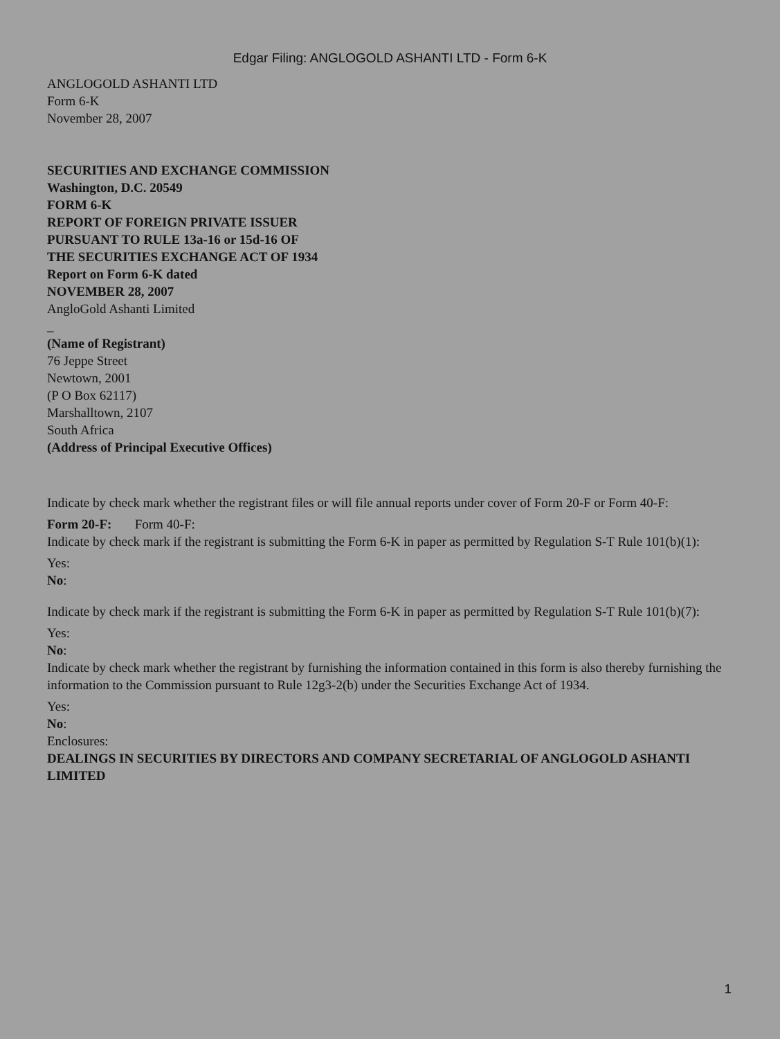Edgar Filing: ANGLOGOLD ASHANTI LTD - Form 6-K
ANGLOGOLD ASHANTI LTD
Form 6-K
November 28, 2007
SECURITIES AND EXCHANGE COMMISSION
Washington, D.C. 20549
FORM 6-K
REPORT OF FOREIGN PRIVATE ISSUER
PURSUANT TO RULE 13a-16 or 15d-16 OF
THE SECURITIES EXCHANGE ACT OF 1934
Report on Form 6-K dated
NOVEMBER 28, 2007
AngloGold Ashanti Limited
_
(Name of Registrant)
76 Jeppe Street
Newtown, 2001
(P O Box 62117)
Marshalltown, 2107
South Africa
(Address of Principal Executive Offices)
Indicate by check mark whether the registrant files or will file annual reports under cover of Form 20-F or Form 40-F:
Form 20-F: Form 40-F:
Indicate by check mark if the registrant is submitting the Form 6-K in paper as permitted by Regulation S-T Rule 101(b)(1):
Yes:
No:
Indicate by check mark if the registrant is submitting the Form 6-K in paper as permitted by Regulation S-T Rule 101(b)(7):
Yes:
No:
Indicate by check mark whether the registrant by furnishing the information contained in this form is also thereby furnishing the information to the Commission pursuant to Rule 12g3-2(b) under the Securities Exchange Act of 1934.
Yes:
No:
Enclosures:
DEALINGS IN SECURITIES BY DIRECTORS AND COMPANY SECRETARIAL OF ANGLOGOLD ASHANTI LIMITED
1